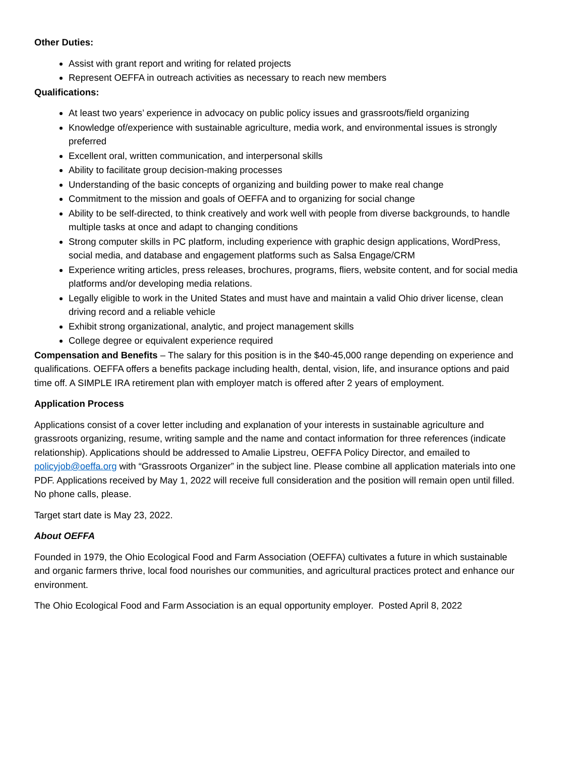Other Duties:
Assist with grant report and writing for related projects
Represent OEFFA in outreach activities as necessary to reach new members
Qualifications:
At least two years’ experience in advocacy on public policy issues and grassroots/field organizing
Knowledge of/experience with sustainable agriculture, media work, and environmental issues is strongly preferred
Excellent oral, written communication, and interpersonal skills
Ability to facilitate group decision-making processes
Understanding of the basic concepts of organizing and building power to make real change
Commitment to the mission and goals of OEFFA and to organizing for social change
Ability to be self-directed, to think creatively and work well with people from diverse backgrounds, to handle multiple tasks at once and adapt to changing conditions
Strong computer skills in PC platform, including experience with graphic design applications, WordPress, social media, and database and engagement platforms such as Salsa Engage/CRM
Experience writing articles, press releases, brochures, programs, fliers, website content, and for social media platforms and/or developing media relations.
Legally eligible to work in the United States and must have and maintain a valid Ohio driver license, clean driving record and a reliable vehicle
Exhibit strong organizational, analytic, and project management skills
College degree or equivalent experience required
Compensation and Benefits – The salary for this position is in the $40-45,000 range depending on experience and qualifications. OEFFA offers a benefits package including health, dental, vision, life, and insurance options and paid time off. A SIMPLE IRA retirement plan with employer match is offered after 2 years of employment.
Application Process
Applications consist of a cover letter including and explanation of your interests in sustainable agriculture and grassroots organizing, resume, writing sample and the name and contact information for three references (indicate relationship). Applications should be addressed to Amalie Lipstreu, OEFFA Policy Director, and emailed to policyjob@oeffa.org with “Grassroots Organizer” in the subject line. Please combine all application materials into one PDF. Applications received by May 1, 2022 will receive full consideration and the position will remain open until filled. No phone calls, please.
Target start date is May 23, 2022.
About OEFFA
Founded in 1979, the Ohio Ecological Food and Farm Association (OEFFA) cultivates a future in which sustainable and organic farmers thrive, local food nourishes our communities, and agricultural practices protect and enhance our environment.
The Ohio Ecological Food and Farm Association is an equal opportunity employer. Posted April 8, 2022